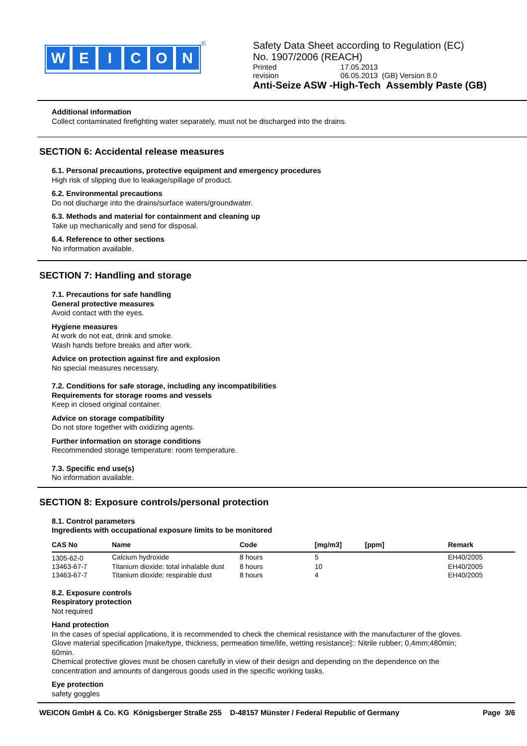W E I C O N
<sup>®</sup>
Safety Data Sheet according to Regulation (EC)
No. 1907/2006 (REACH)
Printed 17.05.2013
revision 06.05.2013 (GB) Version 8.0
Anti-Seize ASW -High-Tech Assembly Paste (GB)
Additional information
Collect contaminated firefighting water separately, must not be discharged into the drains.
SECTION 6: Accidental release measures
6.1. Personal precautions, protective equipment and emergency procedures
High risk of slipping due to leakage/spillage of product.
6.2. Environmental precautions
Do not discharge into the drains/surface waters/groundwater.
6.3. Methods and material for containment and cleaning up
Take up mechanically and send for disposal.
6.4. Reference to other sections
No information available.
SECTION 7: Handling and storage
7.1. Precautions for safe handling
General protective measures
Avoid contact with the eyes.
Hygiene measures
At work do not eat, drink and smoke.
Wash hands before breaks and after work.
Advice on protection against fire and explosion
No special measures necessary.
7.2. Conditions for safe storage, including any incompatibilities
Requirements for storage rooms and vessels
Keep in closed original container.
Advice on storage compatibility
Do not store together with oxidizing agents.
Further information on storage conditions
Recommended storage temperature: room temperature.
7.3. Specific end use(s)
No information available.
SECTION 8: Exposure controls/personal protection
8.1. Control parameters
Ingredients with occupational exposure limits to be monitored
| CAS No | Name | Code | [mg/m3] | [ppm] | Remark |
| --- | --- | --- | --- | --- | --- |
| 1305-62-0 | Calcium hydroxide | 8 hours | 5 | | EH40/2005 |
| 13463-67-7 | Titanium dioxide: total inhalable dust | 8 hours | 10 | | EH40/2005 |
| 13463-67-7 | Titanium dioxide: respirable dust | 8 hours | 4 | | EH40/2005 |
8.2. Exposure controls
Respiratory protection
Not required
Hand protection
In the cases of special applications, it is recommended to check the chemical resistance with the manufacturer of the gloves.
Glove material specification [make/type, thickness, permeation time/life, wetting resistance]:: Nitrile rubber; 0,4mm;480min;
60min.
Chemical protective gloves must be chosen carefully in view of their design and depending on the dependence on the
concentration and amounts of dangerous goods used in the specific working tasks.
Eye protection
safety goggles
WEICON GmbH & Co. KG Königsberger Straße 255 D-48157 Münster / Federal Republic of Germany Page 3/6